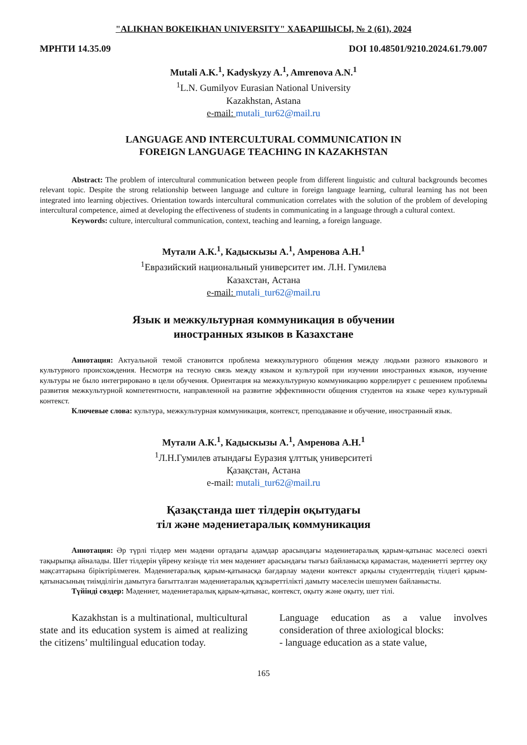"ALIKHAN BOKEIKHAN UNIVERSITY" ХАБАРШЫСЫ, № 2 (61), 2024
МРНТИ 14.35.09 DOI 10.48501/9210.2024.61.79.007
Mutali A.K.<sup>1</sup>, Kadyskyzy A.<sup>1</sup>, Amrenova A.N.<sup>1</sup>
<sup>1</sup> L.N. Gumilyov Eurasian National University
Kazakhstan, Astana
e-mail: mutali_tur62@mail.ru
LANGUAGE AND INTERCULTURAL COMMUNICATION IN
FOREIGN LANGUAGE TEACHING IN KAZAKHSTAN
Abstract: The problem of intercultural communication between people from different linguistic and cultural backgrounds becomes relevant topic. Despite the strong relationship between language and culture in foreign language learning, cultural learning has not been integrated into learning objectives. Orientation towards intercultural communication correlates with the solution of the problem of developing intercultural competence, aimed at developing the effectiveness of students in communicating in a language through a cultural context.
Keywords: culture, intercultural communication, context, teaching and learning, a foreign language.
Мутали А.К.<sup>1</sup>, Кадыскызы А.<sup>1</sup>, Амренова А.Н.<sup>1</sup>
<sup>1</sup> Евразийский национальный университет им. Л.Н. Гумилева
Казахстан, Астана
e-mail: mutali_tur62@mail.ru
Язык и межкультурная коммуникация в обучении
иностранных языков в Казахстане
Аннотация: Актуальной темой становится проблема межкультурного общения между людьми разного языкового и культурного происхождения. Несмотря на тесную связь между языком и культурой при изучении иностранных языков, изучение культуры не было интегрировано в цели обучения. Ориентация на межкультурную коммуникацию коррелирует с решением проблемы развития межкультурной компетентности, направленной на развитие эффективности общения студентов на языке через культурный контекст.
Ключевые слова: культура, межкультурная коммуникация, контекст, преподавание и обучение, иностранный язык.
Мутали А.К.<sup>1</sup>, Кадыскызы А.<sup>1</sup>, Амренова А.Н.<sup>1</sup>
<sup>1</sup> Л.Н.Гумилев атындағы Еуразия ұлттық университеті
Қазақстан, Астана
e-mail: mutali_tur62@mail.ru
Қазақстанда шет тілдерін оқытудағы
тіл және мәдениетаралық коммуникация
Аннотация: Әр түрлі тілдер мен мәдени ортадағы адамдар арасындағы мәдениетаралық қарым-қатынас мәселесі өзекті тақырыпқа айналады. Шет тілдерін үйрену кезінде тіл мен мәдениет арасындағы тығыз байланысқа қарамастан, мәдениетті зерттеу оқу мақсаттарына біріктірілмеген. Мәдениетаралық қарым-қатынасқа бағдарлау мәдени контекст арқылы студенттердің тілдегі қарым-қатынасының тиімділігін дамытуға бағытталған мәдениетаралық құзыреттілікті дамыту мәселесін шешумен байланысты.
Түйінді сөздер: Мәдениет, мәдениетаралық қарым-қатынас, контекст, оқыту және оқыту, шет тілі.
Kazakhstan is a multinational, multicultural state and its education system is aimed at realizing the citizens’ multilingual education today.
Language education as a value involves consideration of three axiological blocks:
- language education as a state value,
165